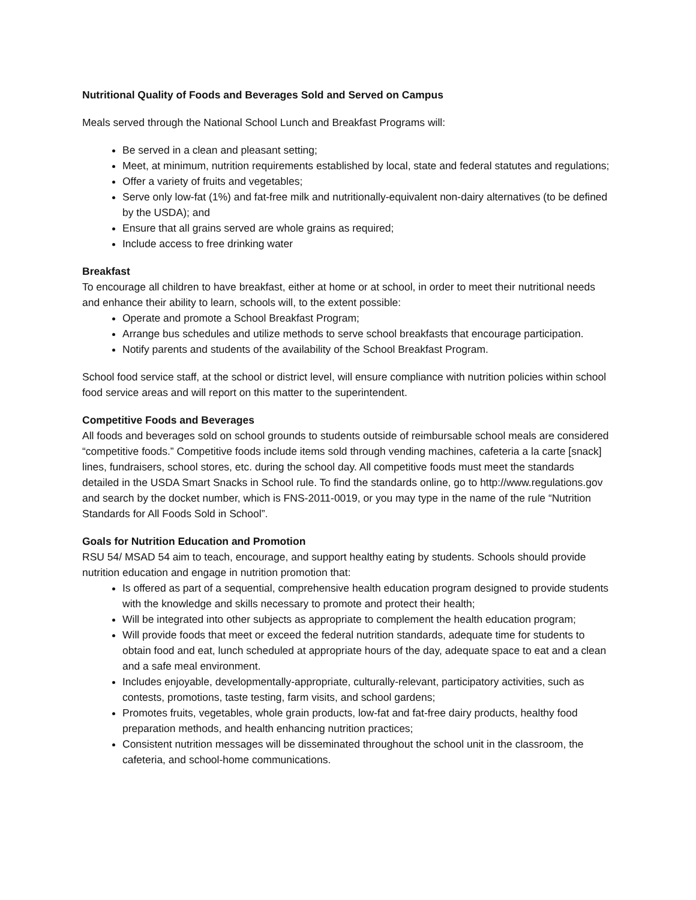Nutritional Quality of Foods and Beverages Sold and Served on Campus
Meals served through the National School Lunch and Breakfast Programs will:
Be served in a clean and pleasant setting;
Meet, at minimum, nutrition requirements established by local, state and federal statutes and regulations;
Offer a variety of fruits and vegetables;
Serve only low-fat (1%) and fat-free milk and nutritionally-equivalent non-dairy alternatives (to be defined by the USDA); and
Ensure that all grains served are whole grains as required;
Include access to free drinking water
Breakfast
To encourage all children to have breakfast, either at home or at school, in order to meet their nutritional needs and enhance their ability to learn, schools will, to the extent possible:
Operate and promote a School Breakfast Program;
Arrange bus schedules and utilize methods to serve school breakfasts that encourage participation.
Notify parents and students of the availability of the School Breakfast Program.
School food service staff, at the school or district level, will ensure compliance with nutrition policies within school food service areas and will report on this matter to the superintendent.
Competitive Foods and Beverages
All foods and beverages sold on school grounds to students outside of reimbursable school meals are considered “competitive foods.” Competitive foods include items sold through vending machines, cafeteria a la carte [snack] lines, fundraisers, school stores, etc. during the school day. All competitive foods must meet the standards detailed in the USDA Smart Snacks in School rule. To find the standards online, go to http://www.regulations.gov and search by the docket number, which is FNS-2011-0019, or you may type in the name of the rule “Nutrition Standards for All Foods Sold in School”.
Goals for Nutrition Education and Promotion
RSU 54/ MSAD 54 aim to teach, encourage, and support healthy eating by students. Schools should provide nutrition education and engage in nutrition promotion that:
Is offered as part of a sequential, comprehensive health education program designed to provide students with the knowledge and skills necessary to promote and protect their health;
Will be integrated into other subjects as appropriate to complement the health education program;
Will provide foods that meet or exceed the federal nutrition standards, adequate time for students to obtain food and eat, lunch scheduled at appropriate hours of the day, adequate space to eat and a clean and a safe meal environment.
Includes enjoyable, developmentally-appropriate, culturally-relevant, participatory activities, such as contests, promotions, taste testing, farm visits, and school gardens;
Promotes fruits, vegetables, whole grain products, low-fat and fat-free dairy products, healthy food preparation methods, and health enhancing nutrition practices;
Consistent nutrition messages will be disseminated throughout the school unit in the classroom, the cafeteria, and school-home communications.